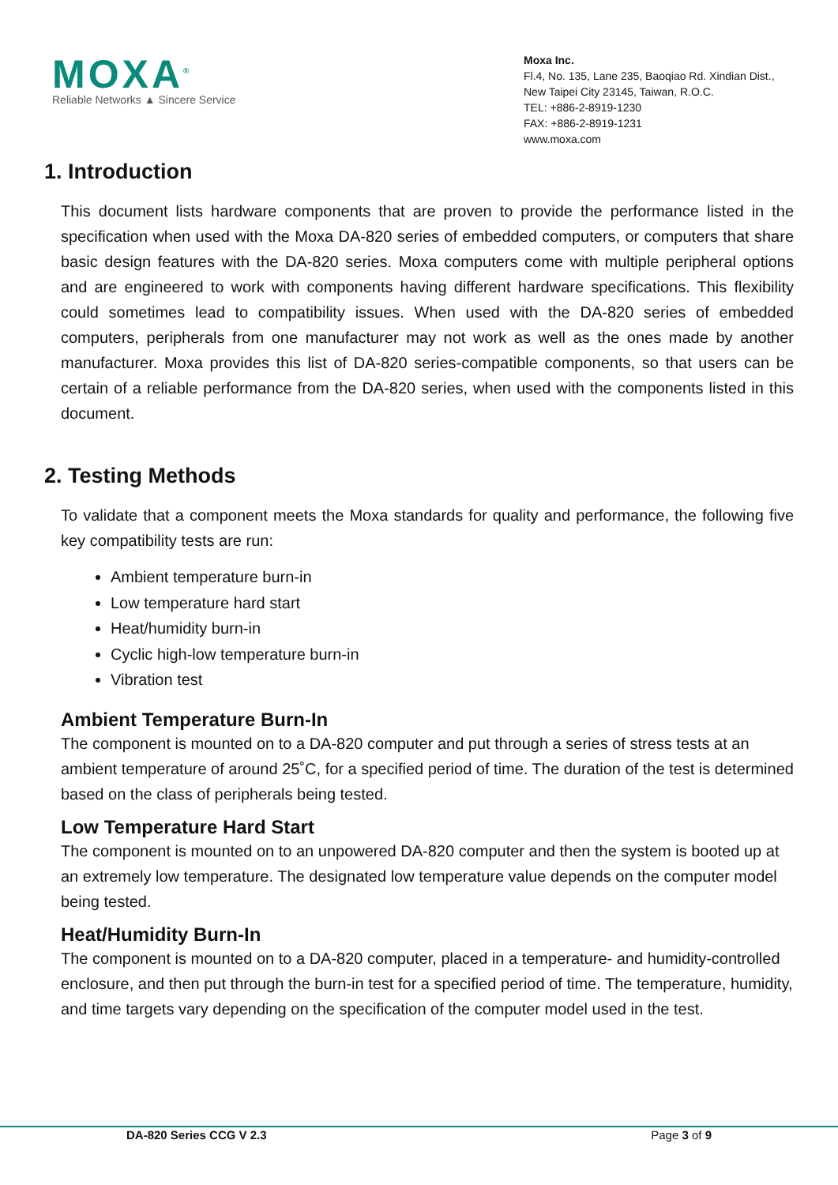MOXA<sup>®</sup>
Reliable Networks ▲ Sincere Service
Moxa Inc.
Fl.4, No. 135, Lane 235, Baoqiao Rd. Xindian Dist.,
New Taipei City 23145, Taiwan, R.O.C.
TEL: +886-2-8919-1230
FAX: +886-2-8919-1231
www.moxa.com
1. Introduction
This document lists hardware components that are proven to provide the performance listed in the specification when used with the Moxa DA-820 series of embedded computers, or computers that share basic design features with the DA-820 series. Moxa computers come with multiple peripheral options and are engineered to work with components having different hardware specifications. This flexibility could sometimes lead to compatibility issues. When used with the DA-820 series of embedded computers, peripherals from one manufacturer may not work as well as the ones made by another manufacturer. Moxa provides this list of DA-820 series-compatible components, so that users can be certain of a reliable performance from the DA-820 series, when used with the components listed in this document.
2. Testing Methods
To validate that a component meets the Moxa standards for quality and performance, the following five key compatibility tests are run:
Ambient temperature burn-in
Low temperature hard start
Heat/humidity burn-in
Cyclic high-low temperature burn-in
Vibration test
Ambient Temperature Burn-In
The component is mounted on to a DA-820 computer and put through a series of stress tests at an ambient temperature of around 25˚C, for a specified period of time. The duration of the test is determined based on the class of peripherals being tested.
Low Temperature Hard Start
The component is mounted on to an unpowered DA-820 computer and then the system is booted up at an extremely low temperature. The designated low temperature value depends on the computer model being tested.
Heat/Humidity Burn-In
The component is mounted on to a DA-820 computer, placed in a temperature- and humidity-controlled enclosure, and then put through the burn-in test for a specified period of time. The temperature, humidity, and time targets vary depending on the specification of the computer model used in the test.
DA-820 Series CCG V 2.3 Page 3 of 9